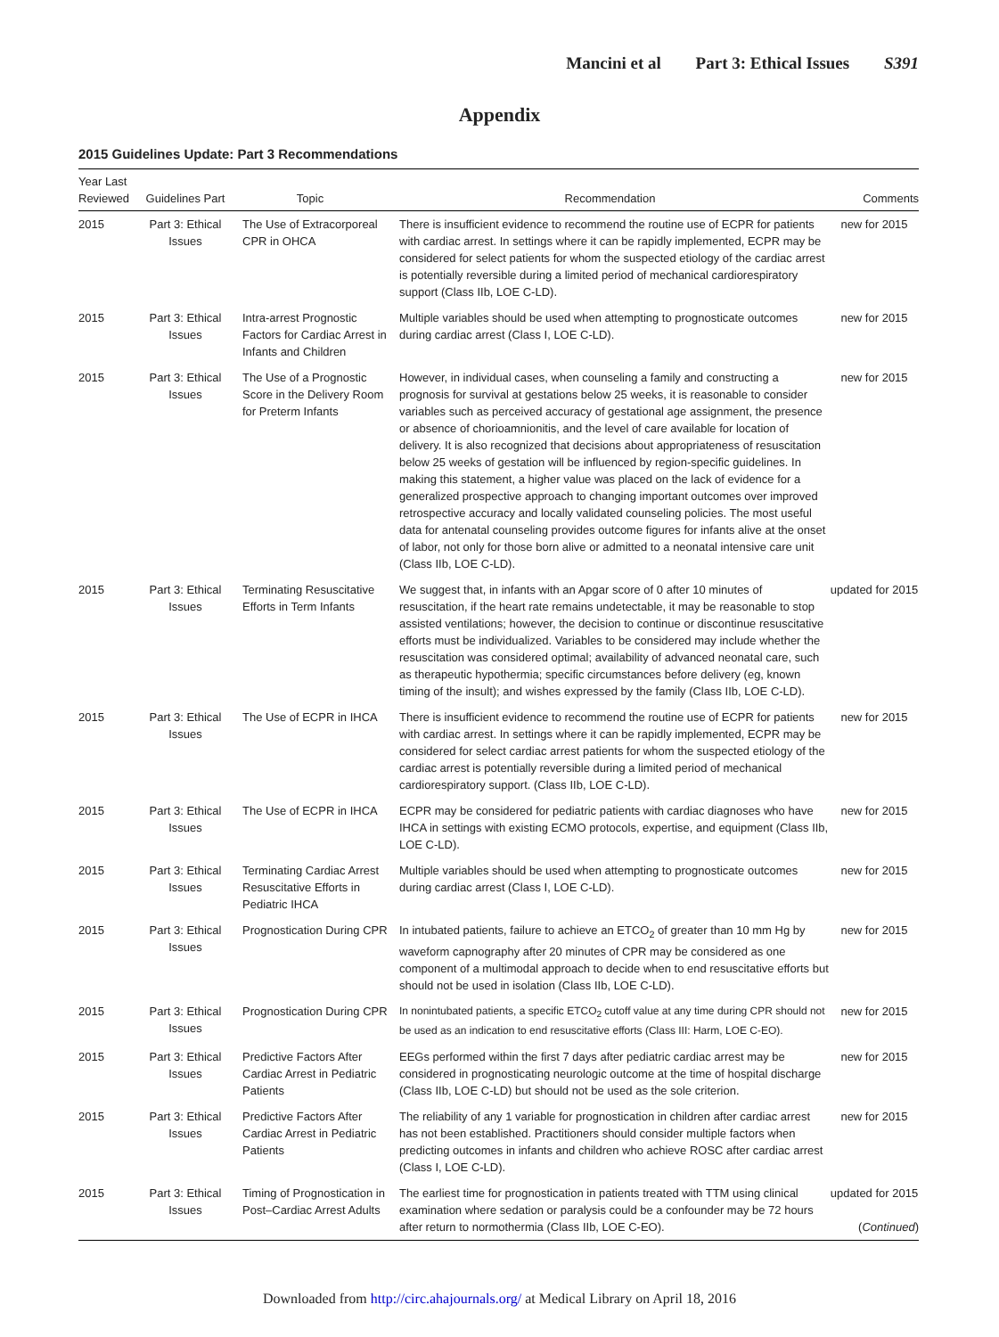Mancini et al Part 3: Ethical Issues S391
Appendix
2015 Guidelines Update: Part 3 Recommendations
| Year Last Reviewed | Guidelines Part | Topic | Recommendation | Comments |
| --- | --- | --- | --- | --- |
| 2015 | Part 3: Ethical Issues | The Use of Extracorporeal CPR in OHCA | There is insufficient evidence to recommend the routine use of ECPR for patients with cardiac arrest. In settings where it can be rapidly implemented, ECPR may be considered for select patients for whom the suspected etiology of the cardiac arrest is potentially reversible during a limited period of mechanical cardiorespiratory support (Class IIb, LOE C-LD). | new for 2015 |
| 2015 | Part 3: Ethical Issues | Intra-arrest Prognostic Factors for Cardiac Arrest in Infants and Children | Multiple variables should be used when attempting to prognosticate outcomes during cardiac arrest (Class I, LOE C-LD). | new for 2015 |
| 2015 | Part 3: Ethical Issues | The Use of a Prognostic Score in the Delivery Room for Preterm Infants | However, in individual cases, when counseling a family and constructing a prognosis for survival at gestations below 25 weeks, it is reasonable to consider variables such as perceived accuracy of gestational age assignment, the presence or absence of chorioamnionitis, and the level of care available for location of delivery. It is also recognized that decisions about appropriateness of resuscitation below 25 weeks of gestation will be influenced by region-specific guidelines. In making this statement, a higher value was placed on the lack of evidence for a generalized prospective approach to changing important outcomes over improved retrospective accuracy and locally validated counseling policies. The most useful data for antenatal counseling provides outcome figures for infants alive at the onset of labor, not only for those born alive or admitted to a neonatal intensive care unit (Class IIb, LOE C-LD). | new for 2015 |
| 2015 | Part 3: Ethical Issues | Terminating Resuscitative Efforts in Term Infants | We suggest that, in infants with an Apgar score of 0 after 10 minutes of resuscitation, if the heart rate remains undetectable, it may be reasonable to stop assisted ventilations; however, the decision to continue or discontinue resuscitative efforts must be individualized. Variables to be considered may include whether the resuscitation was considered optimal; availability of advanced neonatal care, such as therapeutic hypothermia; specific circumstances before delivery (eg, known timing of the insult); and wishes expressed by the family (Class IIb, LOE C-LD). | updated for 2015 |
| 2015 | Part 3: Ethical Issues | The Use of ECPR in IHCA | There is insufficient evidence to recommend the routine use of ECPR for patients with cardiac arrest. In settings where it can be rapidly implemented, ECPR may be considered for select cardiac arrest patients for whom the suspected etiology of the cardiac arrest is potentially reversible during a limited period of mechanical cardiorespiratory support. (Class IIb, LOE C-LD). | new for 2015 |
| 2015 | Part 3: Ethical Issues | The Use of ECPR in IHCA | ECPR may be considered for pediatric patients with cardiac diagnoses who have IHCA in settings with existing ECMO protocols, expertise, and equipment (Class IIb, LOE C-LD). | new for 2015 |
| 2015 | Part 3: Ethical Issues | Terminating Cardiac Arrest Resuscitative Efforts in Pediatric IHCA | Multiple variables should be used when attempting to prognosticate outcomes during cardiac arrest (Class I, LOE C-LD). | new for 2015 |
| 2015 | Part 3: Ethical Issues | Prognostication During CPR | In intubated patients, failure to achieve an ETCO<sub>2</sub> of greater than 10 mm Hg by waveform capnography after 20 minutes of CPR may be considered as one component of a multimodal approach to decide when to end resuscitative efforts but should not be used in isolation (Class IIb, LOE C-LD). | new for 2015 |
| 2015 | Part 3: Ethical Issues | Prognostication During CPR | In nonintubated patients, a specific ETCO<sub>2</sub> cutoff value at any time during CPR should not be used as an indication to end resuscitative efforts (Class III: Harm, LOE C-EO). | new for 2015 |
| 2015 | Part 3: Ethical Issues | Predictive Factors After Cardiac Arrest in Pediatric Patients | EEGs performed within the first 7 days after pediatric cardiac arrest may be considered in prognosticating neurologic outcome at the time of hospital discharge (Class IIb, LOE C-LD) but should not be used as the sole criterion. | new for 2015 |
| 2015 | Part 3: Ethical Issues | Predictive Factors After Cardiac Arrest in Pediatric Patients | The reliability of any 1 variable for prognostication in children after cardiac arrest has not been established. Practitioners should consider multiple factors when predicting outcomes in infants and children who achieve ROSC after cardiac arrest (Class I, LOE C-LD). | new for 2015 |
| 2015 | Part 3: Ethical Issues | Timing of Prognostication in Post–Cardiac Arrest Adults | The earliest time for prognostication in patients treated with TTM using clinical examination where sedation or paralysis could be a confounder may be 72 hours after return to normothermia (Class IIb, LOE C-EO). | updated for 2015 ( Continued ) |
Downloaded from http://circ.ahajournals.org/ at Medical Library on April 18, 2016